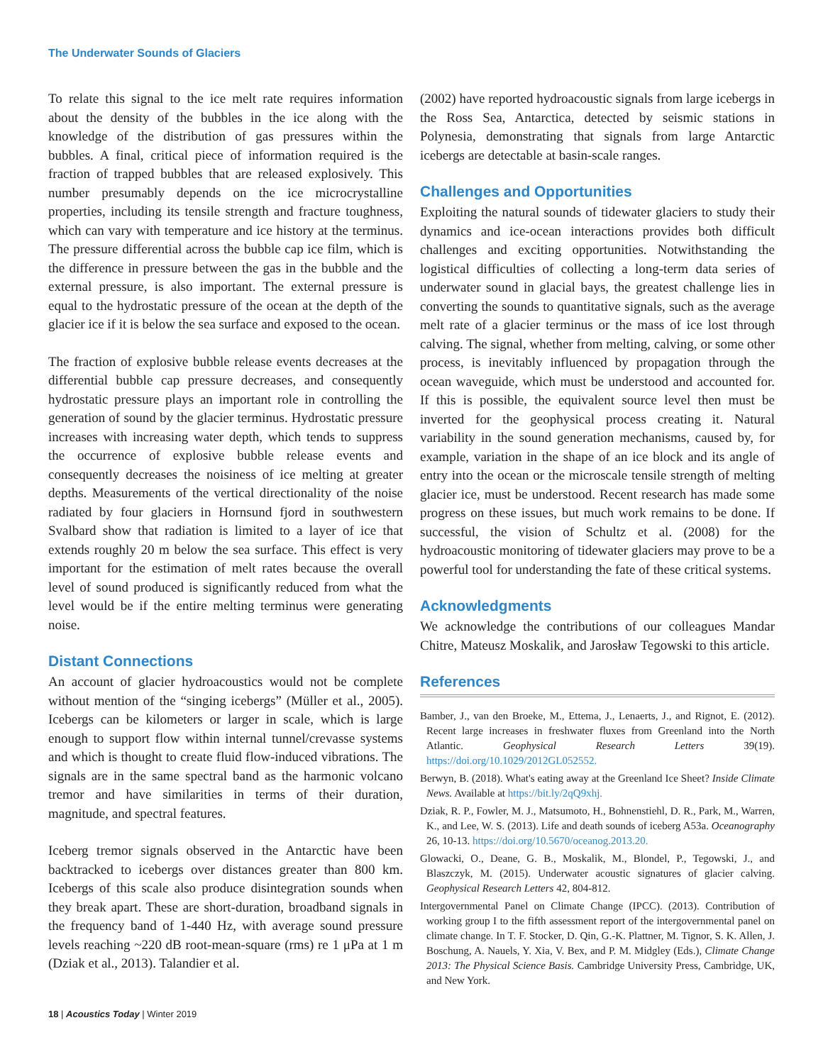The Underwater Sounds of Glaciers
To relate this signal to the ice melt rate requires information about the density of the bubbles in the ice along with the knowledge of the distribution of gas pressures within the bubbles. A final, critical piece of information required is the fraction of trapped bubbles that are released explosively. This number presumably depends on the ice microcrystalline properties, including its tensile strength and fracture toughness, which can vary with temperature and ice history at the terminus. The pressure differential across the bubble cap ice film, which is the difference in pressure between the gas in the bubble and the external pressure, is also important. The external pressure is equal to the hydrostatic pressure of the ocean at the depth of the glacier ice if it is below the sea surface and exposed to the ocean.
The fraction of explosive bubble release events decreases at the differential bubble cap pressure decreases, and consequently hydrostatic pressure plays an important role in controlling the generation of sound by the glacier terminus. Hydrostatic pressure increases with increasing water depth, which tends to suppress the occurrence of explosive bubble release events and consequently decreases the noisiness of ice melting at greater depths. Measurements of the vertical directionality of the noise radiated by four glaciers in Hornsund fjord in southwestern Svalbard show that radiation is limited to a layer of ice that extends roughly 20 m below the sea surface. This effect is very important for the estimation of melt rates because the overall level of sound produced is significantly reduced from what the level would be if the entire melting terminus were generating noise.
Distant Connections
An account of glacier hydroacoustics would not be complete without mention of the “singing icebergs” (Müller et al., 2005). Icebergs can be kilometers or larger in scale, which is large enough to support flow within internal tunnel/crevasse systems and which is thought to create fluid flow-induced vibrations. The signals are in the same spectral band as the harmonic volcano tremor and have similarities in terms of their duration, magnitude, and spectral features.
Iceberg tremor signals observed in the Antarctic have been backtracked to icebergs over distances greater than 800 km. Icebergs of this scale also produce disintegration sounds when they break apart. These are short-duration, broadband signals in the frequency band of 1-440 Hz, with average sound pressure levels reaching ~220 dB root-mean-square (rms) re 1 μPa at 1 m (Dziak et al., 2013). Talandier et al.
(2002) have reported hydroacoustic signals from large icebergs in the Ross Sea, Antarctica, detected by seismic stations in Polynesia, demonstrating that signals from large Antarctic icebergs are detectable at basin-scale ranges.
Challenges and Opportunities
Exploiting the natural sounds of tidewater glaciers to study their dynamics and ice-ocean interactions provides both difficult challenges and exciting opportunities. Notwithstanding the logistical difficulties of collecting a long-term data series of underwater sound in glacial bays, the greatest challenge lies in converting the sounds to quantitative signals, such as the average melt rate of a glacier terminus or the mass of ice lost through calving. The signal, whether from melting, calving, or some other process, is inevitably influenced by propagation through the ocean waveguide, which must be understood and accounted for. If this is possible, the equivalent source level then must be inverted for the geophysical process creating it. Natural variability in the sound generation mechanisms, caused by, for example, variation in the shape of an ice block and its angle of entry into the ocean or the microscale tensile strength of melting glacier ice, must be understood. Recent research has made some progress on these issues, but much work remains to be done. If successful, the vision of Schultz et al. (2008) for the hydroacoustic monitoring of tidewater glaciers may prove to be a powerful tool for understanding the fate of these critical systems.
Acknowledgments
We acknowledge the contributions of our colleagues Mandar Chitre, Mateusz Moskalik, and Jarosław Tegowski to this article.
References
Bamber, J., van den Broeke, M., Ettema, J., Lenaerts, J., and Rignot, E. (2012). Recent large increases in freshwater fluxes from Greenland into the North Atlantic. Geophysical Research Letters 39(19). https://doi.org/10.1029/2012GL052552.
Berwyn, B. (2018). What's eating away at the Greenland Ice Sheet? Inside Climate News. Available at https://bit.ly/2qQ9xhj.
Dziak, R. P., Fowler, M. J., Matsumoto, H., Bohnenstiehl, D. R., Park, M., Warren, K., and Lee, W. S. (2013). Life and death sounds of iceberg A53a. Oceanography 26, 10-13. https://doi.org/10.5670/oceanog.2013.20.
Glowacki, O., Deane, G. B., Moskalik, M., Blondel, P., Tegowski, J., and Blaszczyk, M. (2015). Underwater acoustic signatures of glacier calving. Geophysical Research Letters 42, 804-812.
Intergovernmental Panel on Climate Change (IPCC). (2013). Contribution of working group I to the fifth assessment report of the intergovernmental panel on climate change. In T. F. Stocker, D. Qin, G.-K. Plattner, M. Tignor, S. K. Allen, J. Boschung, A. Nauels, Y. Xia, V. Bex, and P. M. Midgley (Eds.), Climate Change 2013: The Physical Science Basis. Cambridge University Press, Cambridge, UK, and New York.
18 | Acoustics Today | Winter 2019